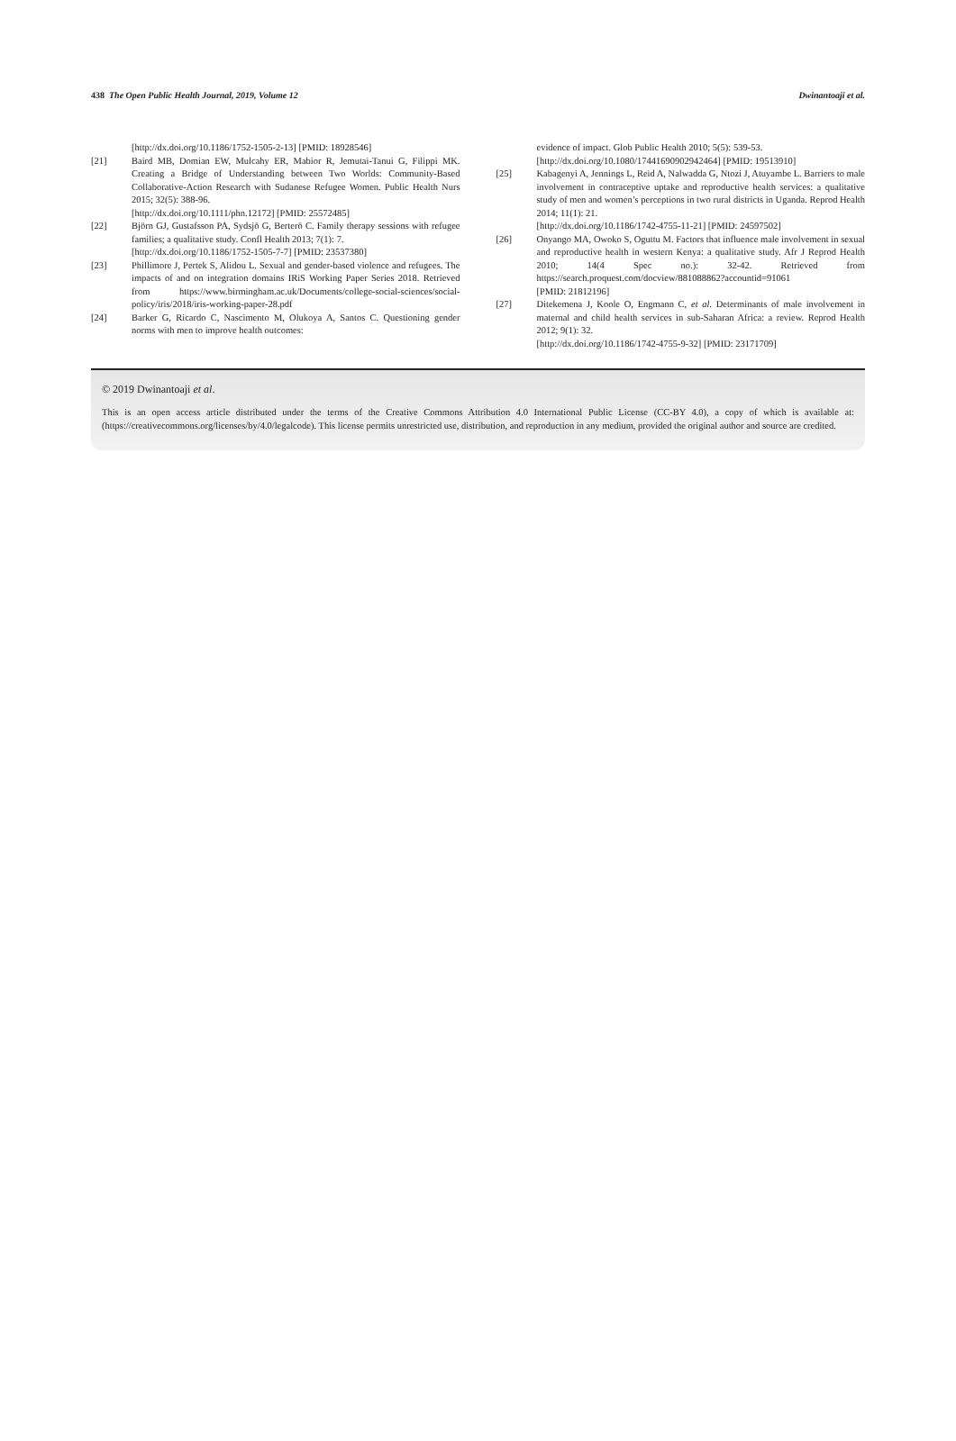438 The Open Public Health Journal, 2019, Volume 12 Dwinantoaji et al.
[http://dx.doi.org/10.1186/1752-1505-2-13] [PMID: 18928546]
[21] Baird MB, Domian EW, Mulcahy ER, Mabior R, Jemutai-Tanui G, Filippi MK. Creating a Bridge of Understanding between Two Worlds: Community-Based Collaborative-Action Research with Sudanese Refugee Women. Public Health Nurs 2015; 32(5): 388-96.
[http://dx.doi.org/10.1111/phn.12172] [PMID: 25572485]
[22] Björn GJ, Gustafsson PA, Sydsjö G, Berterö C. Family therapy sessions with refugee families; a qualitative study. Confl Health 2013; 7(1): 7.
[http://dx.doi.org/10.1186/1752-1505-7-7] [PMID: 23537380]
[23] Phillimore J, Pertek S, Alidou L. Sexual and gender-based violence and refugees. The impacts of and on integration domains IRiS Working Paper Series 2018. Retrieved from https://www.birmingham.ac.uk/Documents/college-social-sciences/social-policy/iris/2018/iris-working-paper-28.pdf
[24] Barker G, Ricardo C, Nascimento M, Olukoya A, Santos C. Questioning gender norms with men to improve health outcomes:
evidence of impact. Glob Public Health 2010; 5(5): 539-53.
[http://dx.doi.org/10.1080/17441690902942464] [PMID: 19513910]
[25] Kabagenyi A, Jennings L, Reid A, Nalwadda G, Ntozi J, Atuyambe L. Barriers to male involvement in contraceptive uptake and reproductive health services: a qualitative study of men and women’s perceptions in two rural districts in Uganda. Reprod Health 2014; 11(1): 21.
[http://dx.doi.org/10.1186/1742-4755-11-21] [PMID: 24597502]
[26] Onyango MA, Owoko S, Oguttu M. Factors that influence male involvement in sexual and reproductive health in western Kenya: a qualitative study. Afr J Reprod Health 2010; 14(4 Spec no.): 32-42. Retrieved from https://search.proquest.com/docview/881088862?accountid=91061
[PMID: 21812196]
[27] Ditekemena J, Koole O, Engmann C, et al. Determinants of male involvement in maternal and child health services in sub-Saharan Africa: a review. Reprod Health 2012; 9(1): 32.
[http://dx.doi.org/10.1186/1742-4755-9-32] [PMID: 23171709]
© 2019 Dwinantoaji et al.
This is an open access article distributed under the terms of the Creative Commons Attribution 4.0 International Public License (CC-BY 4.0), a copy of which is available at: (https://creativecommons.org/licenses/by/4.0/legalcode). This license permits unrestricted use, distribution, and reproduction in any medium, provided the original author and source are credited.